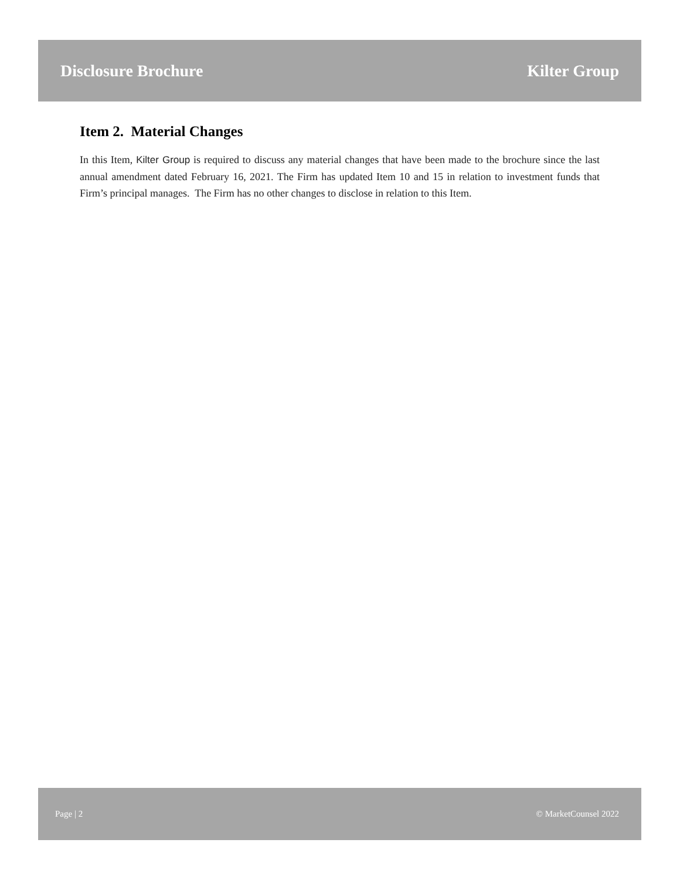Disclosure Brochure Kilter Group
Item 2. Material Changes
In this Item, Kilter Group is required to discuss any material changes that have been made to the brochure since the last annual amendment dated February 16, 2021. The Firm has updated Item 10 and 15 in relation to investment funds that Firm’s principal manages. The Firm has no other changes to disclose in relation to this Item.
Page | 2 © MarketCounsel 2022